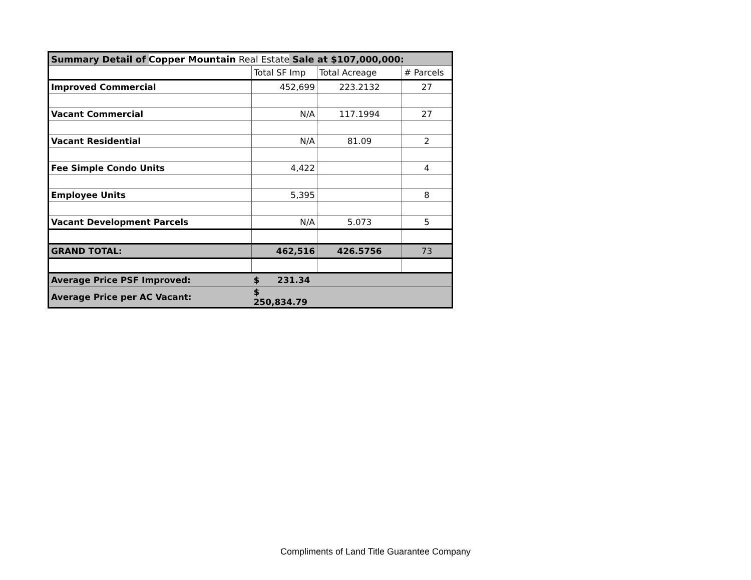| Summary Detail of Copper Mountain Real Estate Sale at $107,000,000: | | | |
| | Total SF Imp | Total Acreage | # Parcels |
| Improved Commercial | 452,699 | 223.2132 | 27 |
| Vacant Commercial | N/A | 117.1994 | 27 |
| Vacant Residential | N/A | 81.09 | 2 |
| Fee Simple Condo Units | 4,422 | | 4 |
| Employee Units | 5,395 | | 8 |
| Vacant Development Parcels | N/A | 5.073 | 5 |
| GRAND TOTAL: | 462,516 | 426.5756 | 73 |
| Average Price PSF Improved: | $ 231.34 | | |
| Average Price per AC Vacant: | $ 250,834.79 | | |
Compliments of Land Title Guarantee Company